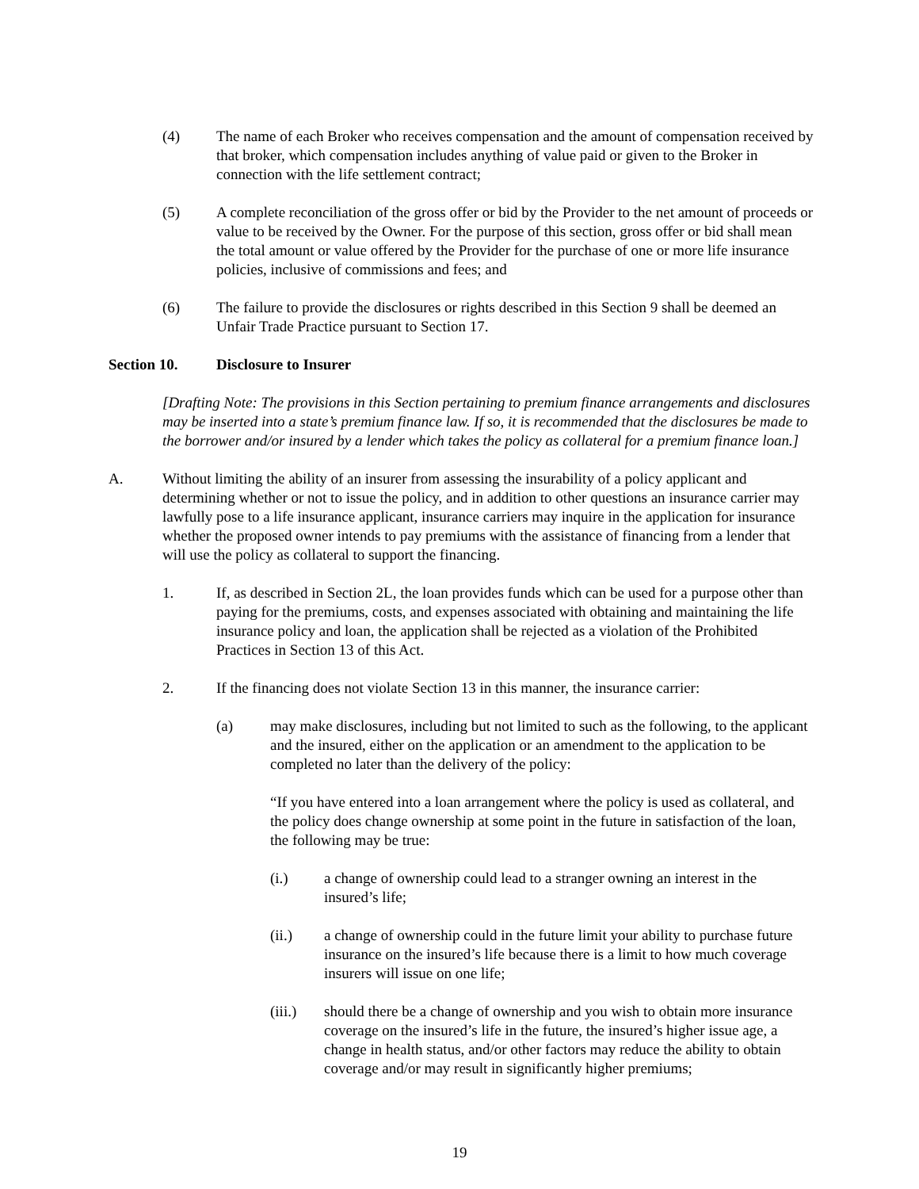(4) The name of each Broker who receives compensation and the amount of compensation received by that broker, which compensation includes anything of value paid or given to the Broker in connection with the life settlement contract;
(5) A complete reconciliation of the gross offer or bid by the Provider to the net amount of proceeds or value to be received by the Owner. For the purpose of this section, gross offer or bid shall mean the total amount or value offered by the Provider for the purchase of one or more life insurance policies, inclusive of commissions and fees; and
(6) The failure to provide the disclosures or rights described in this Section 9 shall be deemed an Unfair Trade Practice pursuant to Section 17.
Section 10. Disclosure to Insurer
[Drafting Note: The provisions in this Section pertaining to premium finance arrangements and disclosures may be inserted into a state’s premium finance law. If so, it is recommended that the disclosures be made to the borrower and/or insured by a lender which takes the policy as collateral for a premium finance loan.]
A. Without limiting the ability of an insurer from assessing the insurability of a policy applicant and determining whether or not to issue the policy, and in addition to other questions an insurance carrier may lawfully pose to a life insurance applicant, insurance carriers may inquire in the application for insurance whether the proposed owner intends to pay premiums with the assistance of financing from a lender that will use the policy as collateral to support the financing.
1. If, as described in Section 2L, the loan provides funds which can be used for a purpose other than paying for the premiums, costs, and expenses associated with obtaining and maintaining the life insurance policy and loan, the application shall be rejected as a violation of the Prohibited Practices in Section 13 of this Act.
2. If the financing does not violate Section 13 in this manner, the insurance carrier:
(a) may make disclosures, including but not limited to such as the following, to the applicant and the insured, either on the application or an amendment to the application to be completed no later than the delivery of the policy:
“If you have entered into a loan arrangement where the policy is used as collateral, and the policy does change ownership at some point in the future in satisfaction of the loan, the following may be true:
(i.) a change of ownership could lead to a stranger owning an interest in the insured’s life;
(ii.) a change of ownership could in the future limit your ability to purchase future insurance on the insured’s life because there is a limit to how much coverage insurers will issue on one life;
(iii.) should there be a change of ownership and you wish to obtain more insurance coverage on the insured’s life in the future, the insured’s higher issue age, a change in health status, and/or other factors may reduce the ability to obtain coverage and/or may result in significantly higher premiums;
19